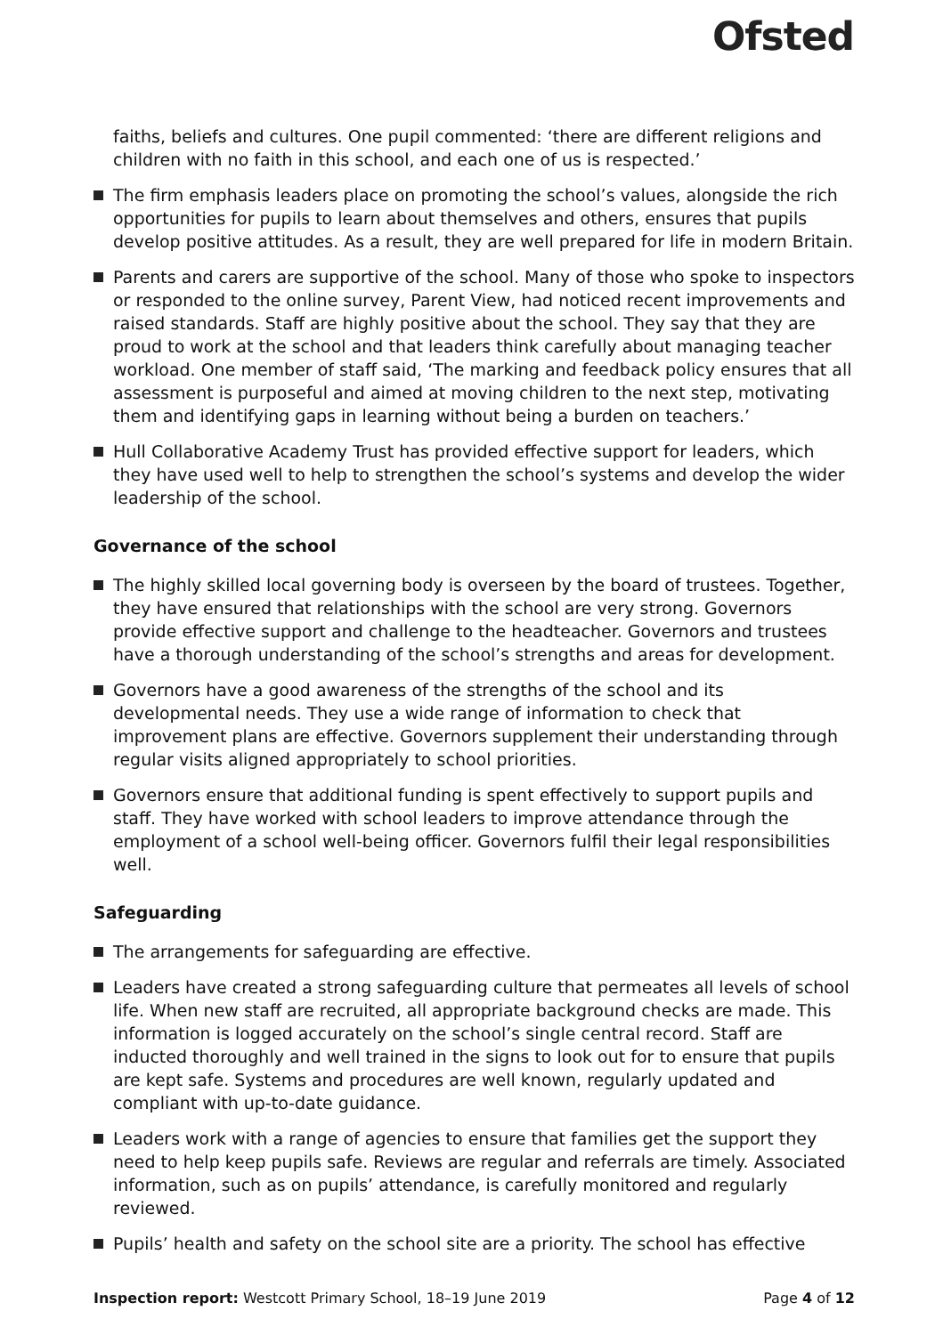Ofsted
faiths, beliefs and cultures. One pupil commented: ‘there are different religions and children with no faith in this school, and each one of us is respected.’
The firm emphasis leaders place on promoting the school’s values, alongside the rich opportunities for pupils to learn about themselves and others, ensures that pupils develop positive attitudes. As a result, they are well prepared for life in modern Britain.
Parents and carers are supportive of the school. Many of those who spoke to inspectors or responded to the online survey, Parent View, had noticed recent improvements and raised standards. Staff are highly positive about the school. They say that they are proud to work at the school and that leaders think carefully about managing teacher workload. One member of staff said, ‘The marking and feedback policy ensures that all assessment is purposeful and aimed at moving children to the next step, motivating them and identifying gaps in learning without being a burden on teachers.’
Hull Collaborative Academy Trust has provided effective support for leaders, which they have used well to help to strengthen the school’s systems and develop the wider leadership of the school.
Governance of the school
The highly skilled local governing body is overseen by the board of trustees. Together, they have ensured that relationships with the school are very strong. Governors provide effective support and challenge to the headteacher. Governors and trustees have a thorough understanding of the school’s strengths and areas for development.
Governors have a good awareness of the strengths of the school and its developmental needs. They use a wide range of information to check that improvement plans are effective. Governors supplement their understanding through regular visits aligned appropriately to school priorities.
Governors ensure that additional funding is spent effectively to support pupils and staff. They have worked with school leaders to improve attendance through the employment of a school well-being officer. Governors fulfil their legal responsibilities well.
Safeguarding
The arrangements for safeguarding are effective.
Leaders have created a strong safeguarding culture that permeates all levels of school life. When new staff are recruited, all appropriate background checks are made. This information is logged accurately on the school’s single central record. Staff are inducted thoroughly and well trained in the signs to look out for to ensure that pupils are kept safe. Systems and procedures are well known, regularly updated and compliant with up-to-date guidance.
Leaders work with a range of agencies to ensure that families get the support they need to help keep pupils safe. Reviews are regular and referrals are timely. Associated information, such as on pupils’ attendance, is carefully monitored and regularly reviewed.
Pupils’ health and safety on the school site are a priority. The school has effective
Inspection report: Westcott Primary School, 18–19 June 2019 Page 4 of 12